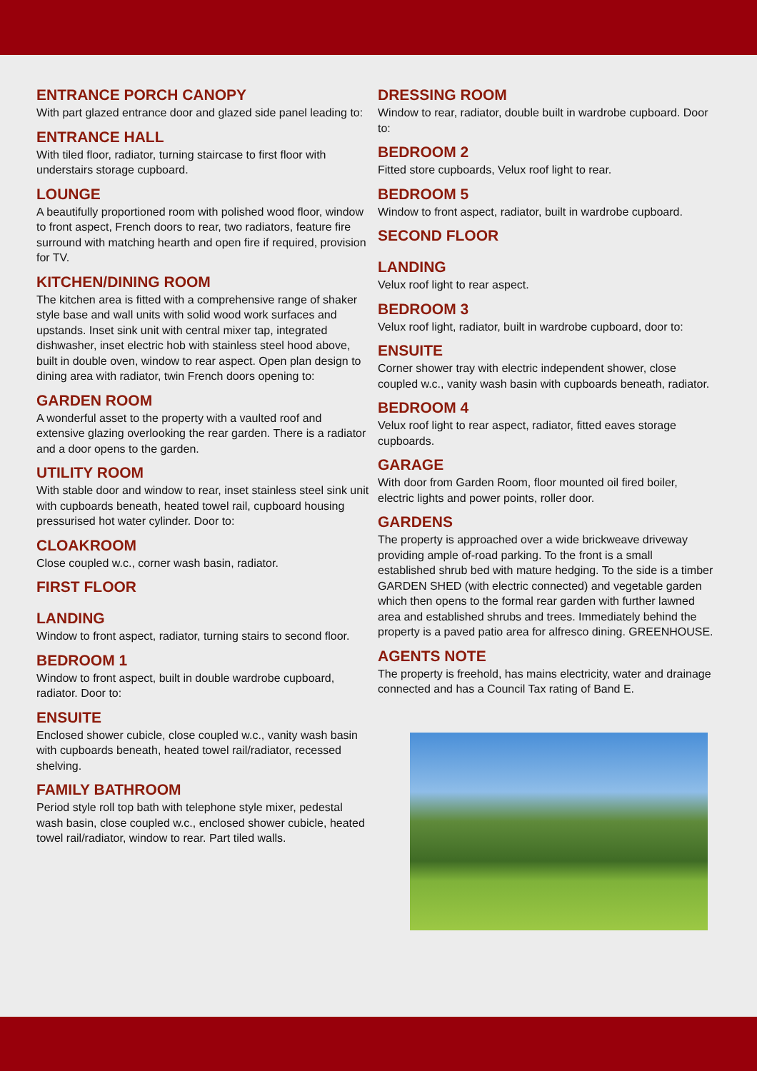ENTRANCE PORCH CANOPY
With part glazed entrance door and glazed side panel leading to:
ENTRANCE HALL
With tiled floor, radiator, turning staircase to first floor with understairs storage cupboard.
LOUNGE
A beautifully proportioned room with polished wood floor, window to front aspect, French doors to rear, two radiators, feature fire surround with matching hearth and open fire if required, provision for TV.
KITCHEN/DINING ROOM
The kitchen area is fitted with a comprehensive range of shaker style base and wall units with solid wood work surfaces and upstands. Inset sink unit with central mixer tap, integrated dishwasher, inset electric hob with stainless steel hood above, built in double oven, window to rear aspect. Open plan design to dining area with radiator, twin French doors opening to:
GARDEN ROOM
A wonderful asset to the property with a vaulted roof and extensive glazing overlooking the rear garden. There is a radiator and a door opens to the garden.
UTILITY ROOM
With stable door and window to rear, inset stainless steel sink unit with cupboards beneath, heated towel rail, cupboard housing pressurised hot water cylinder. Door to:
CLOAKROOM
Close coupled w.c., corner wash basin, radiator.
FIRST FLOOR
LANDING
Window to front aspect, radiator, turning stairs to second floor.
BEDROOM 1
Window to front aspect, built in double wardrobe cupboard, radiator. Door to:
ENSUITE
Enclosed shower cubicle, close coupled w.c., vanity wash basin with cupboards beneath, heated towel rail/radiator, recessed shelving.
FAMILY BATHROOM
Period style roll top bath with telephone style mixer, pedestal wash basin, close coupled w.c., enclosed shower cubicle, heated towel rail/radiator, window to rear. Part tiled walls.
DRESSING ROOM
Window to rear, radiator, double built in wardrobe cupboard. Door to:
BEDROOM 2
Fitted store cupboards, Velux roof light to rear.
BEDROOM 5
Window to front aspect, radiator, built in wardrobe cupboard.
SECOND FLOOR
LANDING
Velux roof light to rear aspect.
BEDROOM 3
Velux roof light, radiator, built in wardrobe cupboard, door to:
ENSUITE
Corner shower tray with electric independent shower, close coupled w.c., vanity wash basin with cupboards beneath, radiator.
BEDROOM 4
Velux roof light to rear aspect, radiator, fitted eaves storage cupboards.
GARAGE
With door from Garden Room, floor mounted oil fired boiler, electric lights and power points, roller door.
GARDENS
The property is approached over a wide brickweave driveway providing ample of-road parking. To the front is a small established shrub bed with mature hedging. To the side is a timber GARDEN SHED (with electric connected) and vegetable garden which then opens to the formal rear garden with further lawned area and established shrubs and trees. Immediately behind the property is a paved patio area for alfresco dining. GREENHOUSE.
AGENTS NOTE
The property is freehold, has mains electricity, water and drainage connected and has a Council Tax rating of Band E.